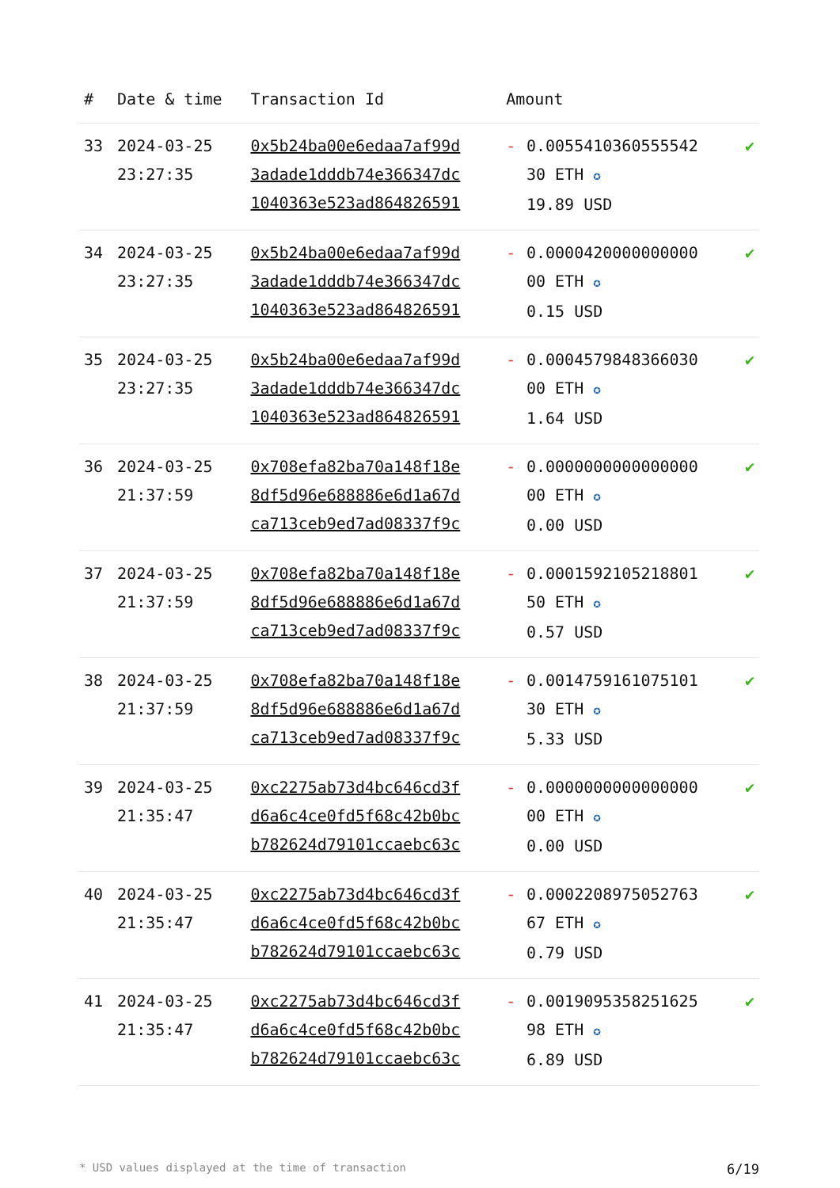| # | Date & time | Transaction Id | Amount | | |
| --- | --- | --- | --- | --- | --- |
| 33 | 2024-03-25 23:27:35 | 0x5b24ba00e6edaa7af99d 3adade1dddb74e366347dc 1040363e523ad864826591 | - | 0.0055410360555542 30 ETH ✪ 19.89 USD | ✔ |
| 34 | 2024-03-25 23:27:35 | 0x5b24ba00e6edaa7af99d 3adade1dddb74e366347dc 1040363e523ad864826591 | - | 0.0000420000000000 00 ETH ✪ 0.15 USD | ✔ |
| 35 | 2024-03-25 23:27:35 | 0x5b24ba00e6edaa7af99d 3adade1dddb74e366347dc 1040363e523ad864826591 | - | 0.0004579848366030 00 ETH ✪ 1.64 USD | ✔ |
| 36 | 2024-03-25 21:37:59 | 0x708efa82ba70a148f18e 8df5d96e688886e6d1a67d ca713ceb9ed7ad08337f9c | - | 0.0000000000000000 00 ETH ✪ 0.00 USD | ✔ |
| 37 | 2024-03-25 21:37:59 | 0x708efa82ba70a148f18e 8df5d96e688886e6d1a67d ca713ceb9ed7ad08337f9c | - | 0.0001592105218801 50 ETH ✪ 0.57 USD | ✔ |
| 38 | 2024-03-25 21:37:59 | 0x708efa82ba70a148f18e 8df5d96e688886e6d1a67d ca713ceb9ed7ad08337f9c | - | 0.0014759161075101 30 ETH ✪ 5.33 USD | ✔ |
| 39 | 2024-03-25 21:35:47 | 0xc2275ab73d4bc646cd3f d6a6c4ce0fd5f68c42b0bc b782624d79101ccaebc63c | - | 0.0000000000000000 00 ETH ✪ 0.00 USD | ✔ |
| 40 | 2024-03-25 21:35:47 | 0xc2275ab73d4bc646cd3f d6a6c4ce0fd5f68c42b0bc b782624d79101ccaebc63c | - | 0.0002208975052763 67 ETH ✪ 0.79 USD | ✔ |
| 41 | 2024-03-25 21:35:47 | 0xc2275ab73d4bc646cd3f d6a6c4ce0fd5f68c42b0bc b782624d79101ccaebc63c | - | 0.0019095358251625 98 ETH ✪ 6.89 USD | ✔ |
* USD values displayed at the time of transaction 6/19